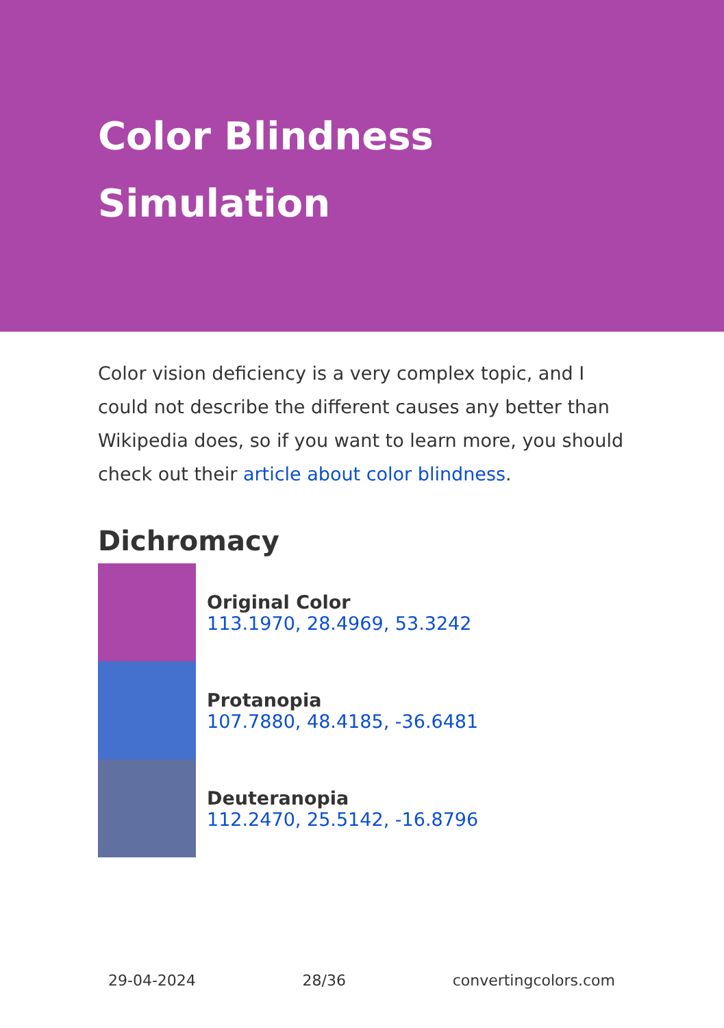Color Blindness
Simulation
Color vision deficiency is a very complex topic, and I could not describe the different causes any better than Wikipedia does, so if you want to learn more, you should check out their article about color blindness.
Dichromacy
Original Color
113.1970, 28.4969, 53.3242
Protanopia
107.7880, 48.4185, -36.6481
Deuteranopia
112.2470, 25.5142, -16.8796
29-04-2024 28/36 convertingcolors.com